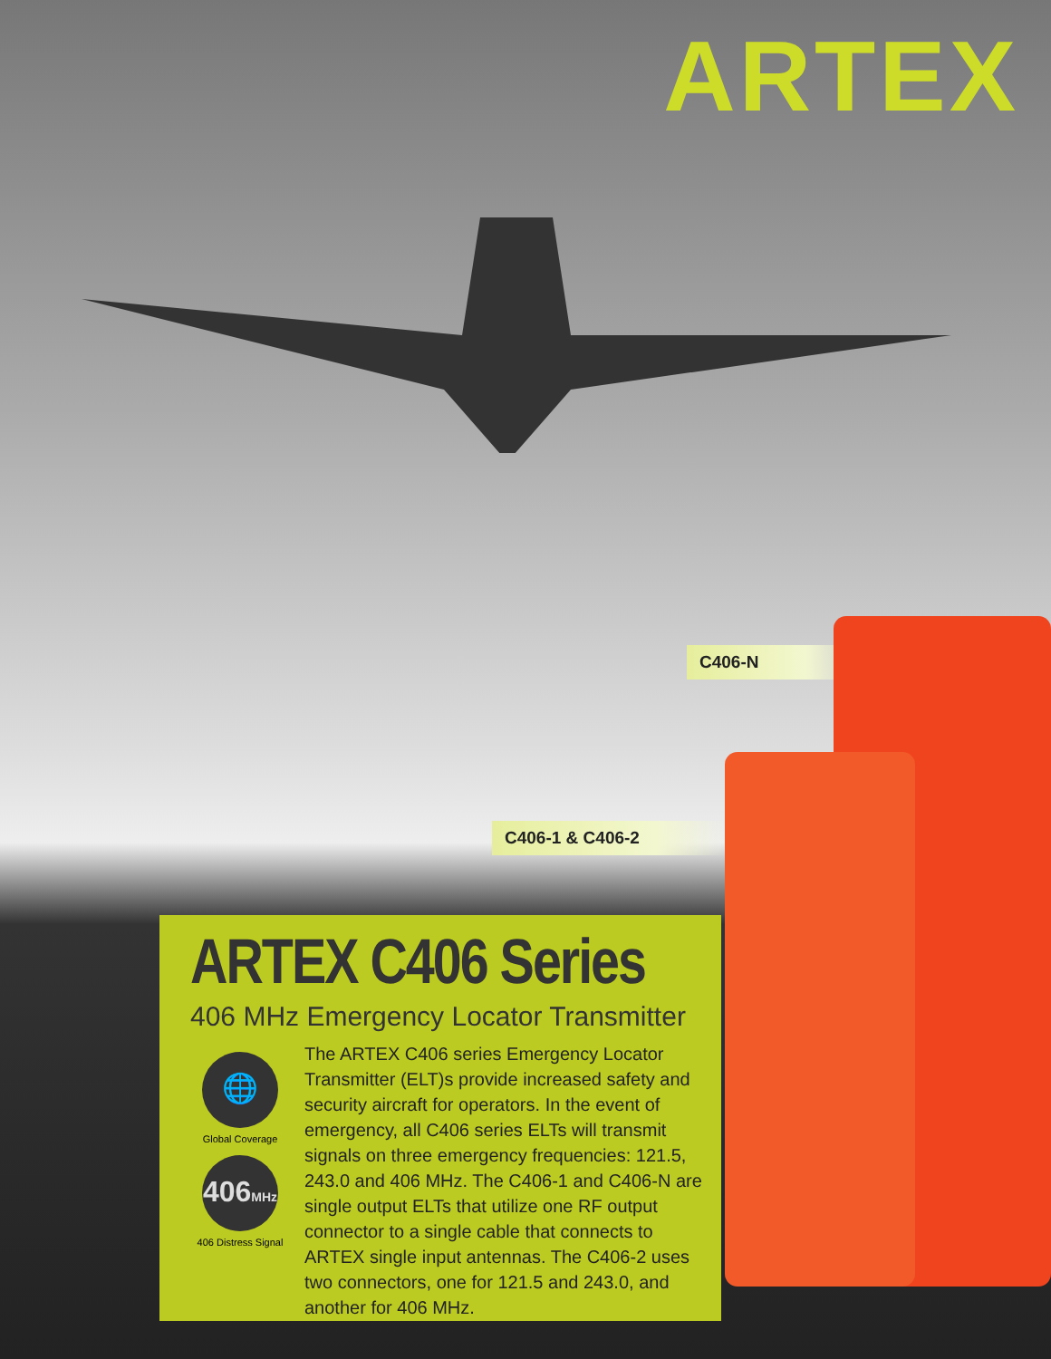ARTEX
C406-N
C406-1 & C406-2
ARTEX C406 Series
406 MHz Emergency Locator Transmitter
🌐
Global Coverage
406MHz
406 Distress Signal
The ARTEX C406 series Emergency Locator Transmitter (ELT)s provide increased safety and security aircraft for operators. In the event of emergency, all C406 series ELTs will transmit signals on three emergency frequencies: 121.5, 243.0 and 406 MHz. The C406-1 and C406-N are single output ELTs that utilize one RF output connector to a single cable that connects to ARTEX single input antennas. The C406-2 uses two connectors, one for 121.5 and 243.0, and another for 406 MHz.